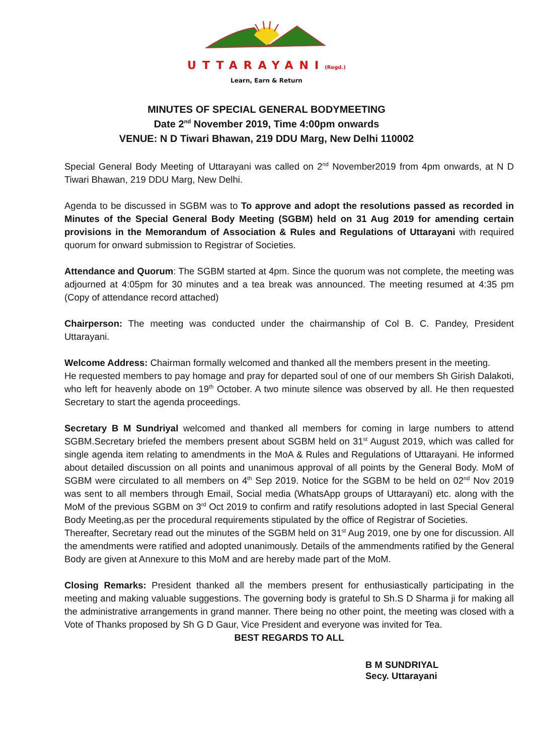UTTARAYANI(Regd.)
Learn, Earn & Return
MINUTES OF SPECIAL GENERAL BODYMEETING
Date 2<sup>nd</sup> November 2019, Time 4:00pm onwards
VENUE: N D Tiwari Bhawan, 219 DDU Marg, New Delhi 110002
Special General Body Meeting of Uttarayani was called on 2<sup>nd</sup> November2019 from 4pm onwards, at N D Tiwari Bhawan, 219 DDU Marg, New Delhi.
Agenda to be discussed in SGBM was to To approve and adopt the resolutions passed as recorded in Minutes of the Special General Body Meeting (SGBM) held on 31 Aug 2019 for amending certain provisions in the Memorandum of Association & Rules and Regulations of Uttarayani with required quorum for onward submission to Registrar of Societies.
Attendance and Quorum: The SGBM started at 4pm. Since the quorum was not complete, the meeting was adjourned at 4:05pm for 30 minutes and a tea break was announced. The meeting resumed at 4:35 pm (Copy of attendance record attached)
Chairperson: The meeting was conducted under the chairmanship of Col B. C. Pandey, President Uttarayani.
Welcome Address: Chairman formally welcomed and thanked all the members present in the meeting.
He requested members to pay homage and pray for departed soul of one of our members Sh Girish Dalakoti, who left for heavenly abode on 19<sup>th</sup> October. A two minute silence was observed by all. He then requested Secretary to start the agenda proceedings.
Secretary B M Sundriyal welcomed and thanked all members for coming in large numbers to attend SGBM.Secretary briefed the members present about SGBM held on 31<sup>st</sup> August 2019, which was called for single agenda item relating to amendments in the MoA & Rules and Regulations of Uttarayani. He informed about detailed discussion on all points and unanimous approval of all points by the General Body. MoM of SGBM were circulated to all members on 4<sup>th</sup> Sep 2019. Notice for the SGBM to be held on 02<sup>nd</sup> Nov 2019 was sent to all members through Email, Social media (WhatsApp groups of Uttarayani) etc. along with the MoM of the previous SGBM on 3<sup>rd</sup> Oct 2019 to confirm and ratify resolutions adopted in last Special General Body Meeting,as per the procedural requirements stipulated by the office of Registrar of Societies.
Thereafter, Secretary read out the minutes of the SGBM held on 31<sup>st</sup> Aug 2019, one by one for discussion. All the amendments were ratified and adopted unanimously. Details of the ammendments ratified by the General Body are given at Annexure to this MoM and are hereby made part of the MoM.
Closing Remarks: President thanked all the members present for enthusiastically participating in the meeting and making valuable suggestions. The governing body is grateful to Sh.S D Sharma ji for making all the administrative arrangements in grand manner. There being no other point, the meeting was closed with a Vote of Thanks proposed by Sh G D Gaur, Vice President and everyone was invited for Tea.
BEST REGARDS TO ALL
B M SUNDRIYAL
Secy. Uttarayani